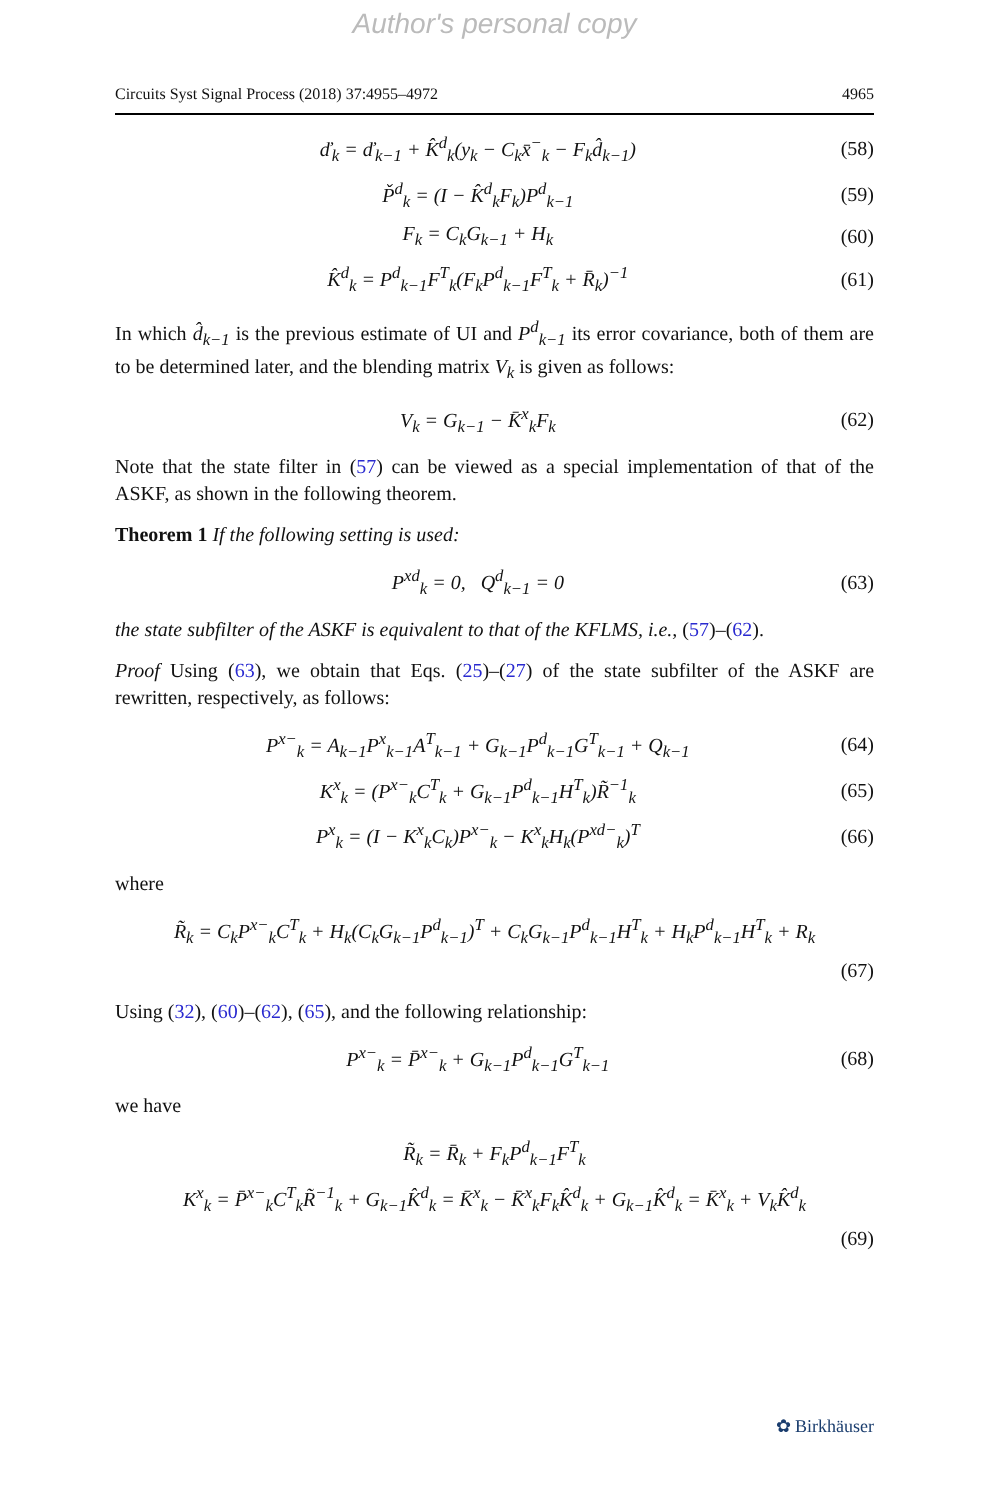Author's personal copy
Circuits Syst Signal Process (2018) 37:4955–4972 4965
ď<sub>k</sub> = ď<sub>k−1</sub> + K̂<sup>d</sup><sub>k</sub>(y<sub>k</sub> − C<sub>k</sub>x̄<sup>−</sup><sub>k</sub> − F<sub>k</sub>d̂<sub>k−1</sub>) (58)
P̌<sup>d</sup><sub>k</sub> = (I − K̂<sup>d</sup><sub>k</sub>F<sub>k</sub>)P<sup>d</sup><sub>k−1</sub> (59)
F<sub>k</sub> = C<sub>k</sub>G<sub>k−1</sub> + H<sub>k</sub> (60)
K̂<sup>d</sup><sub>k</sub> = P<sup>d</sup><sub>k−1</sub>F<sup>T</sup><sub>k</sub>(F<sub>k</sub>P<sup>d</sup><sub>k−1</sub>F<sup>T</sup><sub>k</sub> + R̄<sub>k</sub>)<sup>−1</sup> (61)
In which d̂<sub>k−1</sub> is the previous estimate of UI and P<sup>d</sup><sub>k−1</sub> its error covariance, both of them are to be determined later, and the blending matrix V<sub>k</sub> is given as follows:
V<sub>k</sub> = G<sub>k−1</sub> − K̄<sup>x</sup><sub>k</sub>F<sub>k</sub> (62)
Note that the state filter in (57) can be viewed as a special implementation of that of the ASKF, as shown in the following theorem.
Theorem 1 If the following setting is used:
P<sup>xd</sup><sub>k</sub> = 0, Q<sup>d</sup><sub>k−1</sub> = 0 (63)
the state subfilter of the ASKF is equivalent to that of the KFLMS, i.e., (57)–(62).
Proof Using (63), we obtain that Eqs. (25)–(27) of the state subfilter of the ASKF are rewritten, respectively, as follows:
P<sup>x−</sup><sub>k</sub> = A<sub>k−1</sub>P<sup>x</sup><sub>k−1</sub>A<sup>T</sup><sub>k−1</sub> + G<sub>k−1</sub>P<sup>d</sup><sub>k−1</sub>G<sup>T</sup><sub>k−1</sub> + Q<sub>k−1</sub> (64)
K<sup>x</sup><sub>k</sub> = (P<sup>x−</sup><sub>k</sub>C<sup>T</sup><sub>k</sub> + G<sub>k−1</sub>P<sup>d</sup><sub>k−1</sub>H<sup>T</sup><sub>k</sub>)R̃<sup>−1</sup><sub>k</sub> (65)
P<sup>x</sup><sub>k</sub> = (I − K<sup>x</sup><sub>k</sub>C<sub>k</sub>)P<sup>x−</sup><sub>k</sub> − K<sup>x</sup><sub>k</sub>H<sub>k</sub>(P<sup>xd−</sup><sub>k</sub>)<sup>T</sup> (66)
where
R̃<sub>k</sub> = C<sub>k</sub>P<sup>x−</sup><sub>k</sub>C<sup>T</sup><sub>k</sub> + H<sub>k</sub>(C<sub>k</sub>G<sub>k−1</sub>P<sup>d</sup><sub>k−1</sub>)<sup>T</sup> + C<sub>k</sub>G<sub>k−1</sub>P<sup>d</sup><sub>k−1</sub>H<sup>T</sup><sub>k</sub> + H<sub>k</sub>P<sup>d</sup><sub>k−1</sub>H<sup>T</sup><sub>k</sub> + R<sub>k</sub>
(67)
Using (32), (60)–(62), (65), and the following relationship:
P<sup>x−</sup><sub>k</sub> = P̄<sup>x−</sup><sub>k</sub> + G<sub>k−1</sub>P<sup>d</sup><sub>k−1</sub>G<sup>T</sup><sub>k−1</sub> (68)
we have
R̃<sub>k</sub> = R̄<sub>k</sub> + F<sub>k</sub>P<sup>d</sup><sub>k−1</sub>F<sup>T</sup><sub>k</sub>
K<sup>x</sup><sub>k</sub> = P̄<sup>x−</sup><sub>k</sub>C<sup>T</sup><sub>k</sub>R̃<sup>−1</sup><sub>k</sub> + G<sub>k−1</sub>K̂<sup>d</sup><sub>k</sub> = K̄<sup>x</sup><sub>k</sub> − K̄<sup>x</sup><sub>k</sub>F<sub>k</sub>K̂<sup>d</sup><sub>k</sub> + G<sub>k−1</sub>K̂<sup>d</sup><sub>k</sub> = K̄<sup>x</sup><sub>k</sub> + V<sub>k</sub>K̂<sup>d</sup><sub>k</sub>
(69)
✿ Birkhäuser